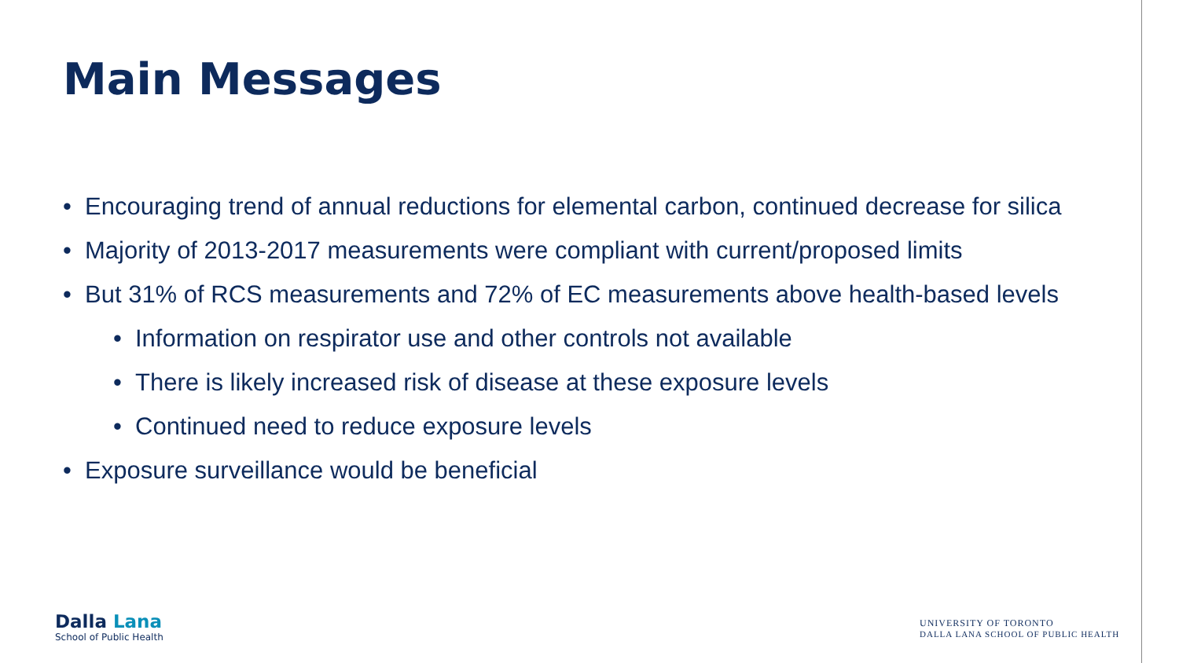Main Messages
• Encouraging trend of annual reductions for elemental carbon, continued decrease for silica
• Majority of 2013-2017 measurements were compliant with current/proposed limits
• But 31% of RCS measurements and 72% of EC measurements above health-based levels
• Information on respirator use and other controls not available
• There is likely increased risk of disease at these exposure levels
• Continued need to reduce exposure levels
• Exposure surveillance would be beneficial
Dalla Lana
School of Public Health
UNIVERSITY OF TORONTO
DALLA LANA SCHOOL OF PUBLIC HEALTH